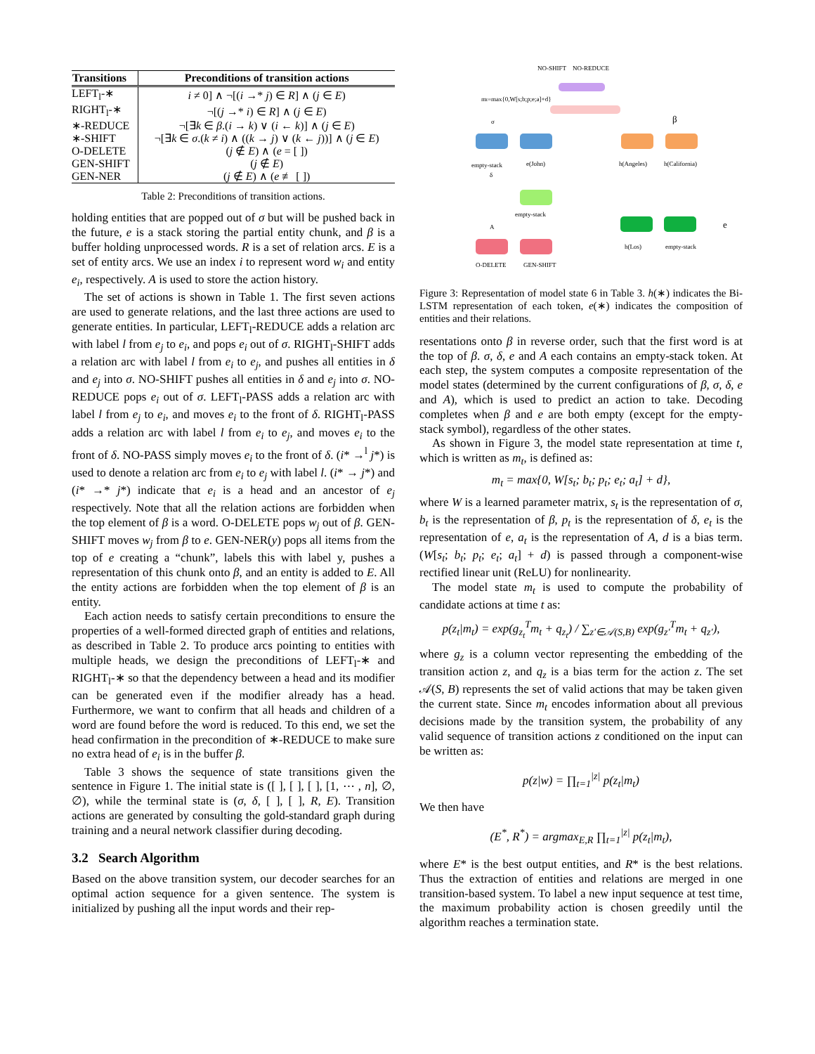| Transitions | Preconditions of transition actions |
| --- | --- |
| LEFT<sub>l</sub>-∗ | i ≠ 0] ∧ ¬[( i →* j ) ∈ R ] ∧ ( j ∈ E ) |
| RIGHT<sub>l</sub>-∗ | ¬[( j →* i ) ∈ R ] ∧ ( j ∈ E ) |
| ∗-REDUCE | ¬[∃ k ∈ β .( i → k ) ∨ ( i ← k )] ∧ ( j ∈ E ) |
| ∗-SHIFT | ¬[∃ k ∈ σ .( k ≠ i ) ∧ (( k → j ) ∨ ( k ← j ))] ∧ ( j ∈ E ) |
| O-DELETE | ( j ∉ E ) ∧ ( e = [ ]) |
| GEN-SHIFT | ( j ∉ E ) |
| GEN-NER | ( j ∉ E ) ∧ ( e ≢ [ ]) |
Table 2: Preconditions of transition actions.
holding entities that are popped out of σ but will be pushed back in the future, e is a stack storing the partial entity chunk, and β is a buffer holding unprocessed words. R is a set of relation arcs. E is a set of entity arcs. We use an index i to represent word w<sub>i</sub> and entity e<sub>i</sub>, respectively. A is used to store the action history.
The set of actions is shown in Table 1. The first seven actions are used to generate relations, and the last three actions are used to generate entities. In particular, LEFT<sub>l</sub>-REDUCE adds a relation arc with label l from e<sub>j</sub> to e<sub>i</sub>, and pops e<sub>i</sub> out of σ. RIGHT<sub>l</sub>-SHIFT adds a relation arc with label l from e<sub>i</sub> to e<sub>j</sub>, and pushes all entities in δ and e<sub>j</sub> into σ. NO-SHIFT pushes all entities in δ and e<sub>j</sub> into σ. NO-REDUCE pops e<sub>i</sub> out of σ. LEFT<sub>l</sub>-PASS adds a relation arc with label l from e<sub>j</sub> to e<sub>i</sub>, and moves e<sub>i</sub> to the front of δ. RIGHT<sub>l</sub>-PASS adds a relation arc with label l from e<sub>i</sub> to e<sub>j</sub>, and moves e<sub>i</sub> to the front of δ. NO-PASS simply moves e<sub>i</sub> to the front of δ. (i* →<sup>l</sup> j*) is used to denote a relation arc from e<sub>i</sub> to e<sub>j</sub> with label l. (i* → j*) and (i* →* j*) indicate that e<sub>i</sub> is a head and an ancestor of e<sub>j</sub> respectively. Note that all the relation actions are forbidden when the top element of β is a word. O-DELETE pops w<sub>j</sub> out of β. GEN-SHIFT moves w<sub>j</sub> from β to e. GEN-NER(y) pops all items from the top of e creating a “chunk”, labels this with label y, pushes a representation of this chunk onto β, and an entity is added to E. All the entity actions are forbidden when the top element of β is an entity.
Each action needs to satisfy certain preconditions to ensure the properties of a well-formed directed graph of entities and relations, as described in Table 2. To produce arcs pointing to entities with multiple heads, we design the preconditions of LEFT<sub>l</sub>-∗ and RIGHT<sub>l</sub>-∗ so that the dependency between a head and its modifier can be generated even if the modifier already has a head. Furthermore, we want to confirm that all heads and children of a word are found before the word is reduced. To this end, we set the head confirmation in the precondition of ∗-REDUCE to make sure no extra head of e<sub>i</sub> is in the buffer β.
Table 3 shows the sequence of state transitions given the sentence in Figure 1. The initial state is ([ ], [ ], [ ], [1, ⋯ , n], ∅, ∅), while the terminal state is (σ, δ, [ ], [ ], R, E). Transition actions are generated by consulting the gold-standard graph during training and a neural network classifier during decoding.
3.2 Search Algorithm
Based on the above transition system, our decoder searches for an optimal action sequence for a given sentence. The system is initialized by pushing all the input words and their rep-
NO-SHIFT
NO-REDUCE
mt=max{0,W[s;b;p;e;a]+d}
σ
β
empty-stack
e(John)
h(Angeles)
h(California)
δ
empty-stack
A
O-DELETE
GEN-SHIFT
h(Los)
empty-stack
e
Figure 3: Representation of model state 6 in Table 3. h(∗) indicates the Bi-LSTM representation of each token, e(∗) indicates the composition of entities and their relations.
resentations onto β in reverse order, such that the first word is at the top of β. σ, δ, e and A each contains an empty-stack token. At each step, the system computes a composite representation of the model states (determined by the current configurations of β, σ, δ, e and A), which is used to predict an action to take. Decoding completes when β and e are both empty (except for the empty-stack symbol), regardless of the other states.
As shown in Figure 3, the model state representation at time t, which is written as m<sub>t</sub>, is defined as:
m<sub>t</sub> = max{0, W[s<sub>t</sub>; b<sub>t</sub>; p<sub>t</sub>; e<sub>t</sub>; a<sub>t</sub>] + d},
where W is a learned parameter matrix, s<sub>t</sub> is the representation of σ, b<sub>t</sub> is the representation of β, p<sub>t</sub> is the representation of δ, e<sub>t</sub> is the representation of e, a<sub>t</sub> is the representation of A, d is a bias term. (W[s<sub>t</sub>; b<sub>t</sub>; p<sub>t</sub>; e<sub>t</sub>; a<sub>t</sub>] + d) is passed through a component-wise rectified linear unit (ReLU) for nonlinearity.
The model state m<sub>t</sub> is used to compute the probability of candidate actions at time t as:
p(z<sub>t</sub>|m<sub>t</sub>) = exp(g<sub>z<sub>t</sub></sub><sup>T</sup>m<sub>t</sub> + q<sub>z<sub>t</sub></sub>) / ∑<sub>z′∈𝒜(S,B)</sub> exp(g<sub>z′</sub><sup>T</sup>m<sub>t</sub> + q<sub>z′</sub>),
where g<sub>z</sub> is a column vector representing the embedding of the transition action z, and q<sub>z</sub> is a bias term for the action z. The set 𝒜(S, B) represents the set of valid actions that may be taken given the current state. Since m<sub>t</sub> encodes information about all previous decisions made by the transition system, the probability of any valid sequence of transition actions z conditioned on the input can be written as:
p(z|w) = ∏<sub>t=1</sub><sup>|z|</sup> p(z<sub>t</sub>|m<sub>t</sub>)
We then have
(E<sup>*</sup>, R<sup>*</sup>) = argmax<sub>E,R</sub> ∏<sub>t=1</sub><sup>|z|</sup> p(z<sub>t</sub>|m<sub>t</sub>),
where E* is the best output entities, and R* is the best relations. Thus the extraction of entities and relations are merged in one transition-based system. To label a new input sequence at test time, the maximum probability action is chosen greedily until the algorithm reaches a termination state.